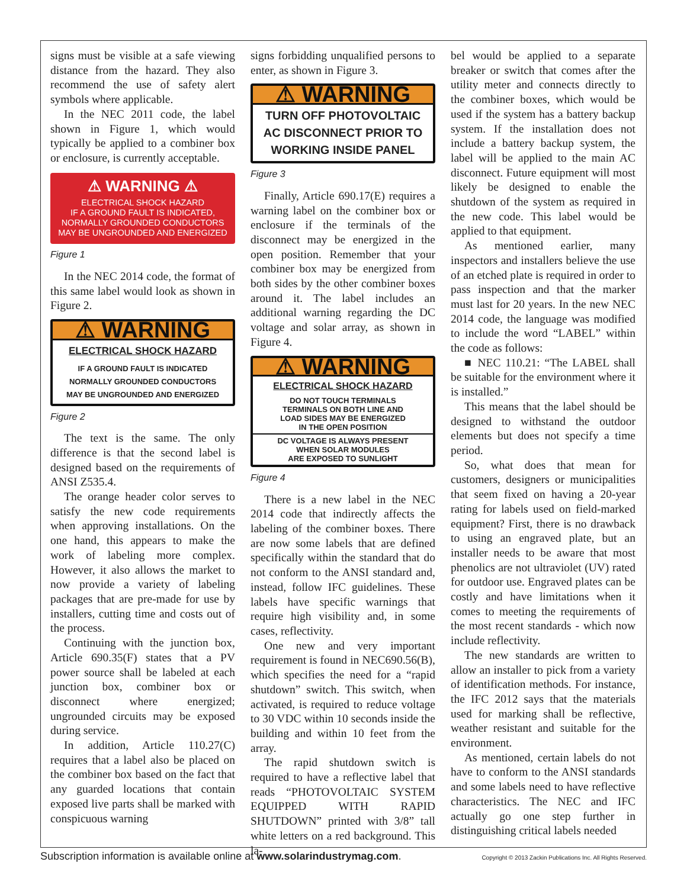signs must be visible at a safe viewing distance from the hazard. They also recommend the use of safety alert symbols where applicable.
In the NEC 2011 code, the label shown in Figure 1, which would typically be applied to a combiner box or enclosure, is currently acceptable.
⚠ WARNING ⚠
ELECTRICAL SHOCK HAZARD
IF A GROUND FAULT IS INDICATED,
NORMALLY GROUNDED CONDUCTORS
MAY BE UNGROUNDED AND ENERGIZED
Figure 1
In the NEC 2014 code, the format of this same label would look as shown in Figure 2.
⚠ WARNING
ELECTRICAL SHOCK HAZARD
IF A GROUND FAULT IS INDICATED
NORMALLY GROUNDED CONDUCTORS
MAY BE UNGROUNDED AND ENERGIZED
Figure 2
The text is the same. The only difference is that the second label is designed based on the requirements of ANSI Z535.4.
The orange header color serves to satisfy the new code requirements when approving installations. On the one hand, this appears to make the work of labeling more complex. However, it also allows the market to now provide a variety of labeling packages that are pre-made for use by installers, cutting time and costs out of the process.
Continuing with the junction box, Article 690.35(F) states that a PV power source shall be labeled at each junction box, combiner box or disconnect where energized; ungrounded circuits may be exposed during service.
In addition, Article 110.27(C) requires that a label also be placed on the combiner box based on the fact that any guarded locations that contain exposed live parts shall be marked with conspicuous warning
signs forbidding unqualified persons to enter, as shown in Figure 3.
⚠ WARNING
TURN OFF PHOTOVOLTAIC
AC DISCONNECT PRIOR TO
WORKING INSIDE PANEL
Figure 3
Finally, Article 690.17(E) requires a warning label on the combiner box or enclosure if the terminals of the disconnect may be energized in the open position. Remember that your combiner box may be energized from both sides by the other combiner boxes around it. The label includes an additional warning regarding the DC voltage and solar array, as shown in Figure 4.
⚠ WARNING
ELECTRICAL SHOCK HAZARD
DO NOT TOUCH TERMINALS
TERMINALS ON BOTH LINE AND
LOAD SIDES MAY BE ENERGIZED
IN THE OPEN POSITION
DC VOLTAGE IS ALWAYS PRESENT
WHEN SOLAR MODULES
ARE EXPOSED TO SUNLIGHT
Figure 4
There is a new label in the NEC 2014 code that indirectly affects the labeling of the combiner boxes. There are now some labels that are defined specifically within the standard that do not conform to the ANSI standard and, instead, follow IFC guidelines. These labels have specific warnings that require high visibility and, in some cases, reflectivity.
One new and very important requirement is found in NEC690.56(B), which specifies the need for a “rapid shutdown” switch. This switch, when activated, is required to reduce voltage to 30 VDC within 10 seconds inside the building and within 10 feet from the array.
The rapid shutdown switch is required to have a reflective label that reads “PHOTOVOLTAIC SYSTEM EQUIPPED WITH RAPID SHUTDOWN” printed with 3/8” tall white letters on a red background. This la-
bel would be applied to a separate breaker or switch that comes after the utility meter and connects directly to the combiner boxes, which would be used if the system has a battery backup system. If the installation does not include a battery backup system, the label will be applied to the main AC disconnect. Future equipment will most likely be designed to enable the shutdown of the system as required in the new code. This label would be applied to that equipment.
As mentioned earlier, many inspectors and installers believe the use of an etched plate is required in order to pass inspection and that the marker must last for 20 years. In the new NEC 2014 code, the language was modified to include the word “LABEL” within the code as follows:
■ NEC 110.21: “The LABEL shall be suitable for the environment where it is installed.”
This means that the label should be designed to withstand the outdoor elements but does not specify a time period.
So, what does that mean for customers, designers or municipalities that seem fixed on having a 20-year rating for labels used on field-marked equipment? First, there is no drawback to using an engraved plate, but an installer needs to be aware that most phenolics are not ultraviolet (UV) rated for outdoor use. Engraved plates can be costly and have limitations when it comes to meeting the requirements of the most recent standards - which now include reflectivity.
The new standards are written to allow an installer to pick from a variety of identification methods. For instance, the IFC 2012 says that the materials used for marking shall be reflective, weather resistant and suitable for the environment.
As mentioned, certain labels do not have to conform to the ANSI standards and some labels need to have reflective characteristics. The NEC and IFC actually go one step further in distinguishing critical labels needed
Subscription information is available online at www.solarindustrymag.com. Copyright © 2013 Zackin Publications Inc. All Rights Reserved.